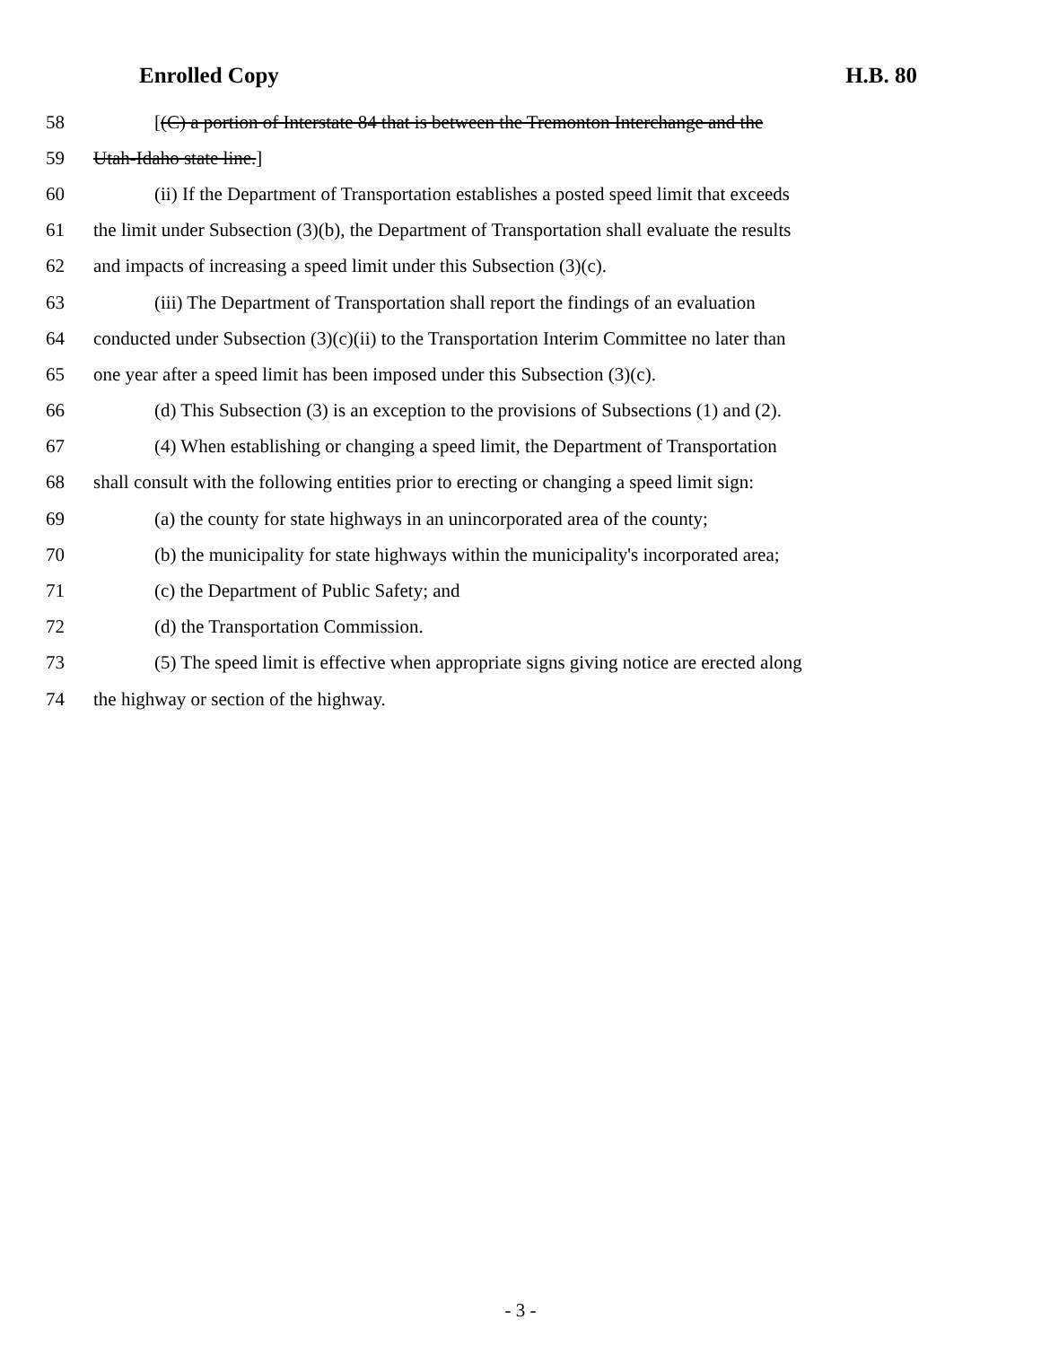Enrolled Copy H.B. 80
58 [(C) a portion of Interstate 84 that is between the Tremonton Interchange and the
59 Utah-Idaho state line.]
60 (ii) If the Department of Transportation establishes a posted speed limit that exceeds
61 the limit under Subsection (3)(b), the Department of Transportation shall evaluate the results
62 and impacts of increasing a speed limit under this Subsection (3)(c).
63 (iii) The Department of Transportation shall report the findings of an evaluation
64 conducted under Subsection (3)(c)(ii) to the Transportation Interim Committee no later than
65 one year after a speed limit has been imposed under this Subsection (3)(c).
66 (d) This Subsection (3) is an exception to the provisions of Subsections (1) and (2).
67 (4) When establishing or changing a speed limit, the Department of Transportation
68 shall consult with the following entities prior to erecting or changing a speed limit sign:
69 (a) the county for state highways in an unincorporated area of the county;
70 (b) the municipality for state highways within the municipality's incorporated area;
71 (c) the Department of Public Safety; and
72 (d) the Transportation Commission.
73 (5) The speed limit is effective when appropriate signs giving notice are erected along
74 the highway or section of the highway.
- 3 -